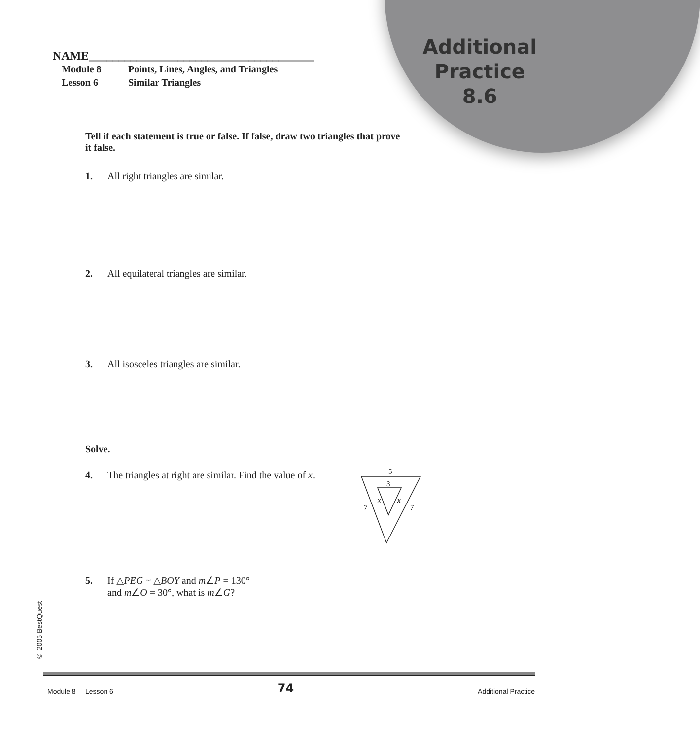Additional
Practice
8.6
NAME______________________________________
Module 8 Points, Lines, Angles, and Triangles
Lesson 6 Similar Triangles
Tell if each statement is true or false. If false, draw two triangles that prove it false.
1. All right triangles are similar.
2. All equilateral triangles are similar.
3. All isosceles triangles are similar.
Solve.
4. The triangles at right are similar. Find the value of x.
5. If △PEG ~ △BOY and m∠P = 130°
and m∠O = 30°, what is m∠G?
5
3
x
x
7
7
© 2006 BestQuest
74 Module 8 Lesson 6 Additional Practice